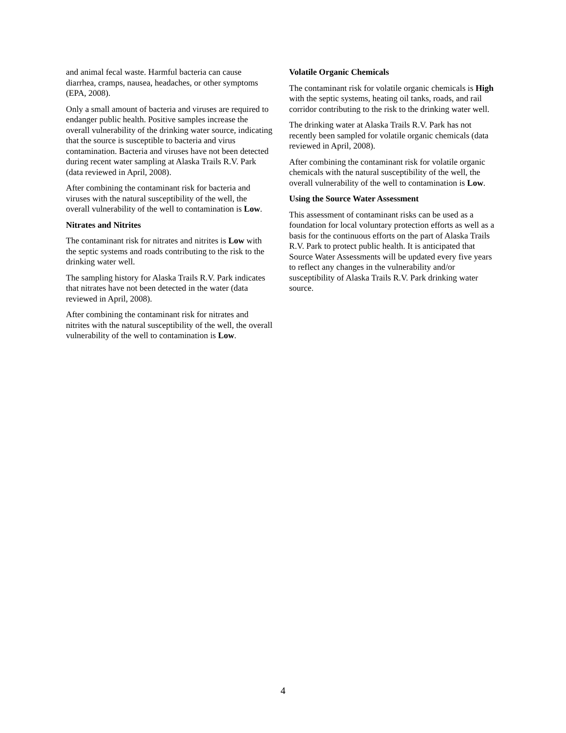and animal fecal waste. Harmful bacteria can cause diarrhea, cramps, nausea, headaches, or other symptoms (EPA, 2008).
Only a small amount of bacteria and viruses are required to endanger public health. Positive samples increase the overall vulnerability of the drinking water source, indicating that the source is susceptible to bacteria and virus contamination. Bacteria and viruses have not been detected during recent water sampling at Alaska Trails R.V. Park (data reviewed in April, 2008).
After combining the contaminant risk for bacteria and viruses with the natural susceptibility of the well, the overall vulnerability of the well to contamination is Low.
Nitrates and Nitrites
The contaminant risk for nitrates and nitrites is Low with the septic systems and roads contributing to the risk to the drinking water well.
The sampling history for Alaska Trails R.V. Park indicates that nitrates have not been detected in the water (data reviewed in April, 2008).
After combining the contaminant risk for nitrates and nitrites with the natural susceptibility of the well, the overall vulnerability of the well to contamination is Low.
Volatile Organic Chemicals
The contaminant risk for volatile organic chemicals is High with the septic systems, heating oil tanks, roads, and rail corridor contributing to the risk to the drinking water well.
The drinking water at Alaska Trails R.V. Park has not recently been sampled for volatile organic chemicals (data reviewed in April, 2008).
After combining the contaminant risk for volatile organic chemicals with the natural susceptibility of the well, the overall vulnerability of the well to contamination is Low.
Using the Source Water Assessment
This assessment of contaminant risks can be used as a foundation for local voluntary protection efforts as well as a basis for the continuous efforts on the part of Alaska Trails R.V. Park to protect public health. It is anticipated that Source Water Assessments will be updated every five years to reflect any changes in the vulnerability and/or susceptibility of Alaska Trails R.V. Park drinking water source.
4